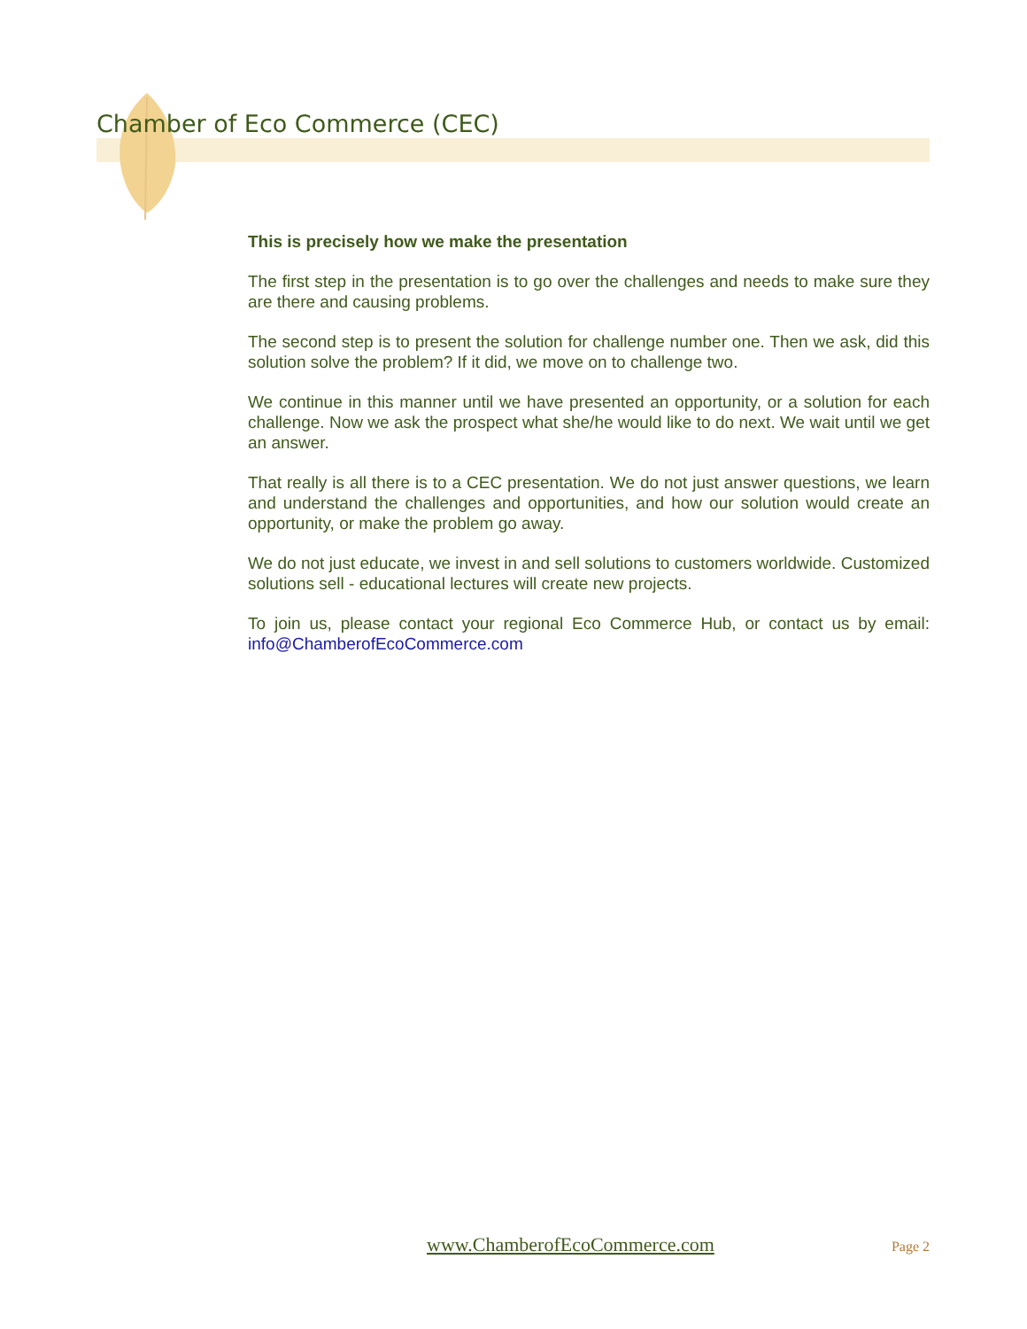Chamber of Eco Commerce (CEC)
This is precisely how we make the presentation
The first step in the presentation is to go over the challenges and needs to make sure they are there and causing problems.
The second step is to present the solution for challenge number one. Then we ask, did this solution solve the problem? If it did, we move on to challenge two.
We continue in this manner until we have presented an opportunity, or a solution for each challenge. Now we ask the prospect what she/he would like to do next. We wait until we get an answer.
That really is all there is to a CEC presentation. We do not just answer questions, we learn and understand the challenges and opportunities, and how our solution would create an opportunity, or make the problem go away.
We do not just educate, we invest in and sell solutions to customers worldwide. Customized solutions sell - educational lectures will create new projects.
To join us, please contact your regional Eco Commerce Hub, or contact us by email: info@ChamberofEcoCommerce.com
www.ChamberofEcoCommerce.com Page 2